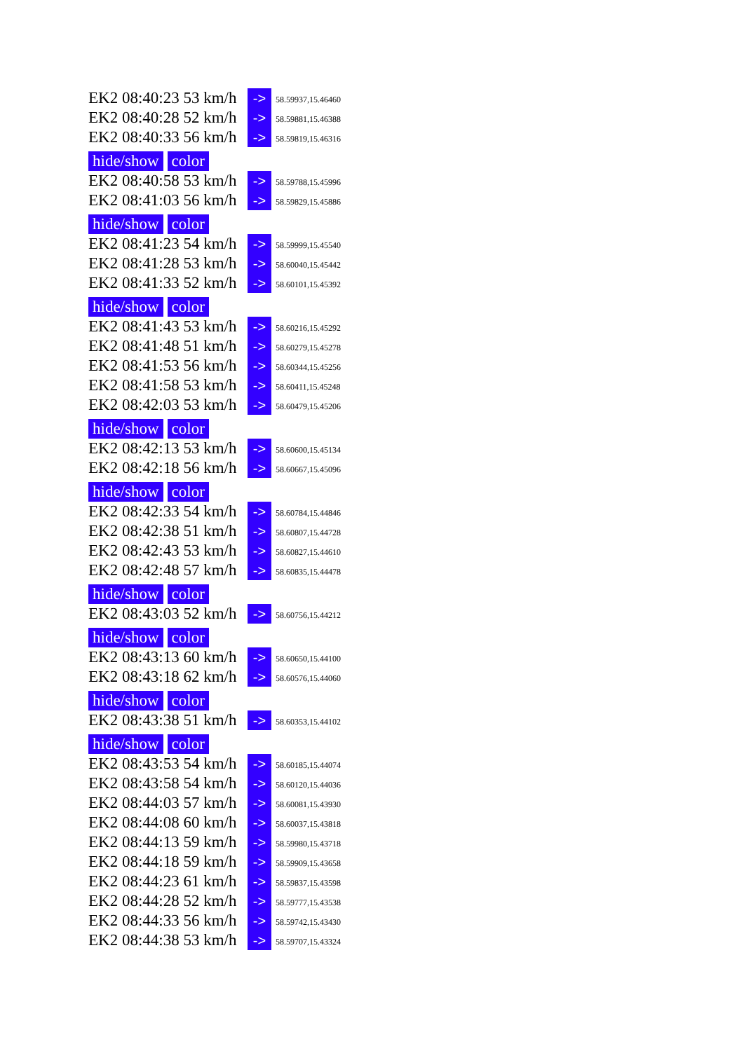EK2 08:40:23 53 km/h -> 58.59937,15.46460
EK2 08:40:28 52 km/h -> 58.59881,15.46388
EK2 08:40:33 56 km/h -> 58.59819,15.46316
hide/show color
EK2 08:40:58 53 km/h -> 58.59788,15.45996
EK2 08:41:03 56 km/h -> 58.59829,15.45886
hide/show color
EK2 08:41:23 54 km/h -> 58.59999,15.45540
EK2 08:41:28 53 km/h -> 58.60040,15.45442
EK2 08:41:33 52 km/h -> 58.60101,15.45392
hide/show color
EK2 08:41:43 53 km/h -> 58.60216,15.45292
EK2 08:41:48 51 km/h -> 58.60279,15.45278
EK2 08:41:53 56 km/h -> 58.60344,15.45256
EK2 08:41:58 53 km/h -> 58.60411,15.45248
EK2 08:42:03 53 km/h -> 58.60479,15.45206
hide/show color
EK2 08:42:13 53 km/h -> 58.60600,15.45134
EK2 08:42:18 56 km/h -> 58.60667,15.45096
hide/show color
EK2 08:42:33 54 km/h -> 58.60784,15.44846
EK2 08:42:38 51 km/h -> 58.60807,15.44728
EK2 08:42:43 53 km/h -> 58.60827,15.44610
EK2 08:42:48 57 km/h -> 58.60835,15.44478
hide/show color
EK2 08:43:03 52 km/h -> 58.60756,15.44212
hide/show color
EK2 08:43:13 60 km/h -> 58.60650,15.44100
EK2 08:43:18 62 km/h -> 58.60576,15.44060
hide/show color
EK2 08:43:38 51 km/h -> 58.60353,15.44102
hide/show color
EK2 08:43:53 54 km/h -> 58.60185,15.44074
EK2 08:43:58 54 km/h -> 58.60120,15.44036
EK2 08:44:03 57 km/h -> 58.60081,15.43930
EK2 08:44:08 60 km/h -> 58.60037,15.43818
EK2 08:44:13 59 km/h -> 58.59980,15.43718
EK2 08:44:18 59 km/h -> 58.59909,15.43658
EK2 08:44:23 61 km/h -> 58.59837,15.43598
EK2 08:44:28 52 km/h -> 58.59777,15.43538
EK2 08:44:33 56 km/h -> 58.59742,15.43430
EK2 08:44:38 53 km/h -> 58.59707,15.43324